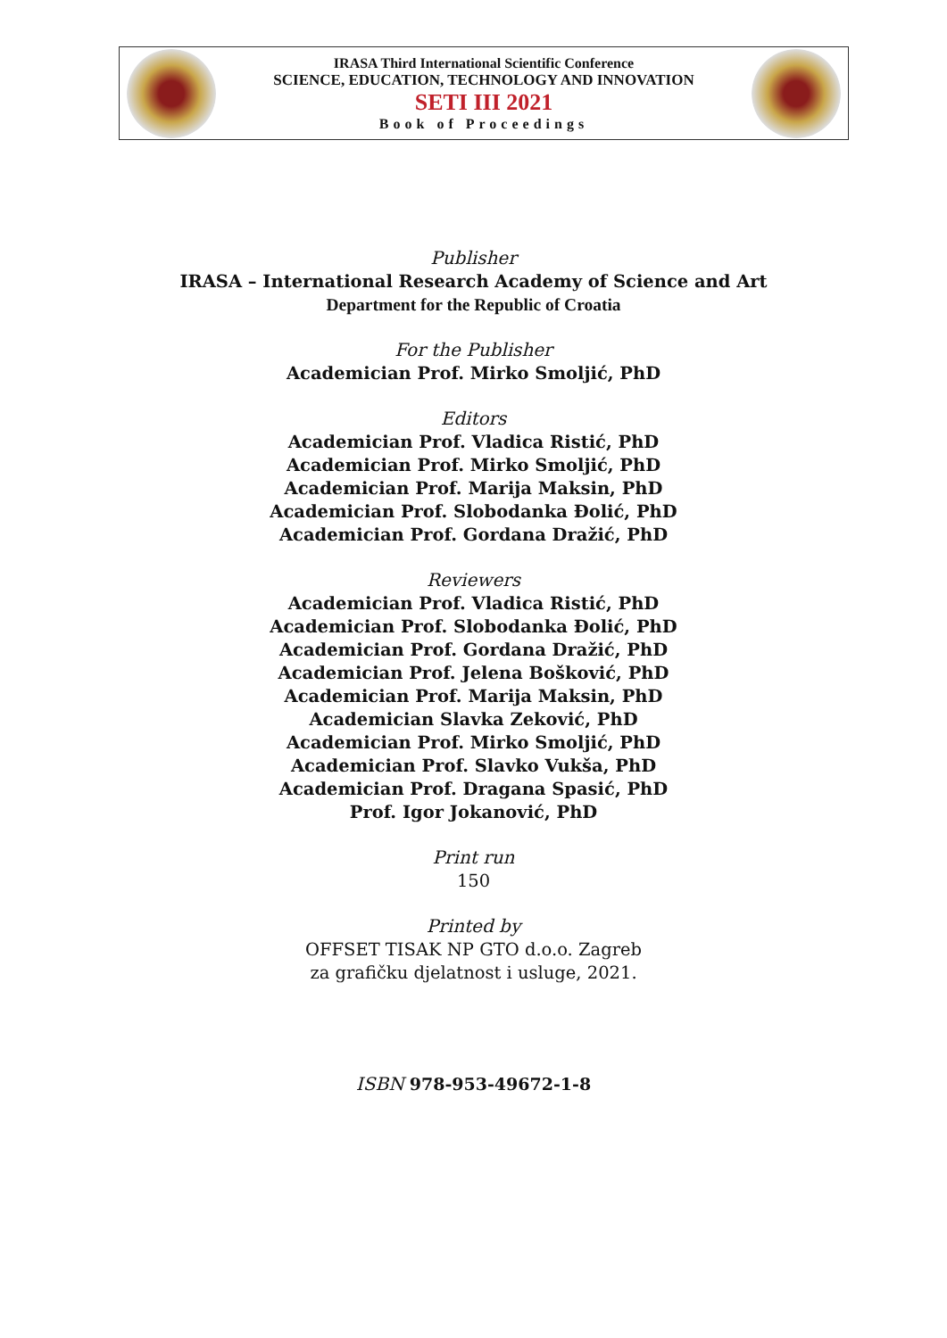IRASA Third International Scientific Conference
SCIENCE, EDUCATION, TECHNOLOGY AND INNOVATION
SETI III 2021
Book of Proceedings
Publisher
IRASA – International Research Academy of Science and Art
Department for the Republic of Croatia
For the Publisher
Academician Prof. Mirko Smoljić, PhD
Editors
Academician Prof. Vladica Ristić, PhD
Academician Prof. Mirko Smoljić, PhD
Academician Prof. Marija Maksin, PhD
Academician Prof. Slobodanka Đolić, PhD
Academician Prof. Gordana Dražić, PhD
Reviewers
Academician Prof. Vladica Ristić, PhD
Academician Prof. Slobodanka Đolić, PhD
Academician Prof. Gordana Dražić, PhD
Academician Prof. Jelena Bošković, PhD
Academician Prof. Marija Maksin, PhD
Academician Slavka Zeković, PhD
Academician Prof. Mirko Smoljić, PhD
Academician Prof. Slavko Vukša, PhD
Academician Prof. Dragana Spasić, PhD
Prof. Igor Jokanović, PhD
Print run
150
Printed by
OFFSET TISAK NP GTO d.o.o. Zagreb
za grafičku djelatnost i usluge, 2021.
ISBN 978-953-49672-1-8